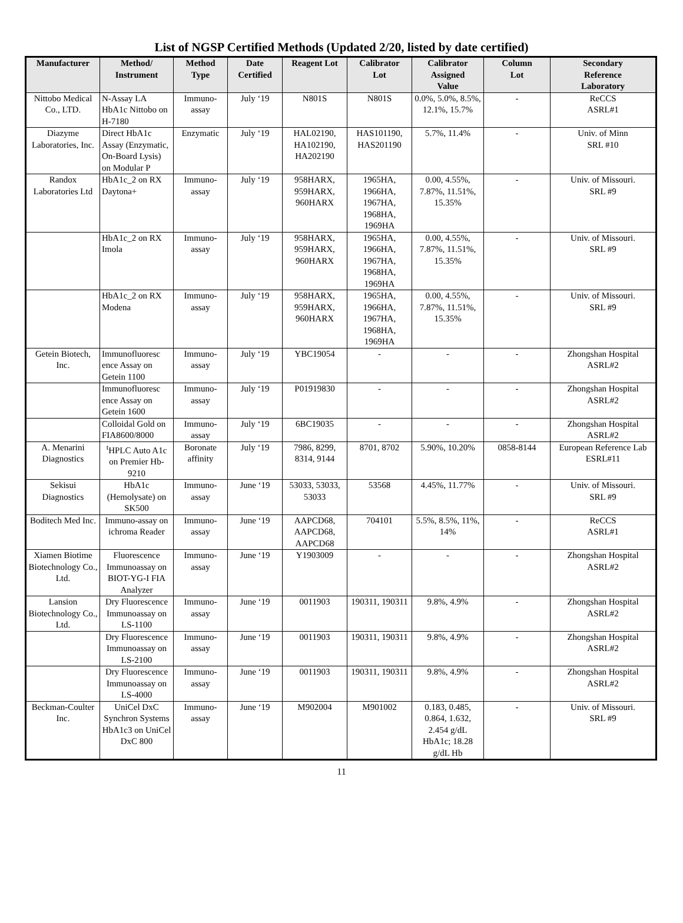List of NGSP Certified Methods (Updated 2/20, listed by date certified)
| Manufacturer | Method/ Instrument | Method Type | Date Certified | Reagent Lot | Calibrator Lot | Calibrator Assigned Value | Column Lot | Secondary Reference Laboratory |
| --- | --- | --- | --- | --- | --- | --- | --- | --- |
| Nittobo Medical Co., LTD. | N-Assay LA HbA1c Nittobo on H-7180 | Immuno-assay | July ‘19 | N801S | N801S | 0.0%, 5.0%, 8.5%, 12.1%, 15.7% | - | ReCCS ASRL#1 |
| Diazyme Laboratories, Inc. | Direct HbA1c Assay (Enzymatic, On-Board Lysis) on Modular P | Enzymatic | July ‘19 | HAL02190, HA102190, HA202190 | HAS101190, HAS201190 | 5.7%, 11.4% | - | Univ. of Minn SRL #10 |
| Randox Laboratories Ltd | HbA1c_2 on RX Daytona+ | Immuno-assay | July ‘19 | 958HARX, 959HARX, 960HARX | 1965HA, 1966HA, 1967HA, 1968HA, 1969HA | 0.00, 4.55%, 7.87%, 11.51%, 15.35% | - | Univ. of Missouri. SRL #9 |
| | HbA1c_2 on RX Imola | Immuno-assay | July ‘19 | 958HARX, 959HARX, 960HARX | 1965HA, 1966HA, 1967HA, 1968HA, 1969HA | 0.00, 4.55%, 7.87%, 11.51%, 15.35% | - | Univ. of Missouri. SRL #9 |
| | HbA1c_2 on RX Modena | Immuno-assay | July ‘19 | 958HARX, 959HARX, 960HARX | 1965HA, 1966HA, 1967HA, 1968HA, 1969HA | 0.00, 4.55%, 7.87%, 11.51%, 15.35% | - | Univ. of Missouri. SRL #9 |
| Getein Biotech, Inc. | Immunofluoresc ence Assay on Getein 1100 | Immuno-assay | July ‘19 | YBC19054 | - | - | - | Zhongshan Hospital ASRL#2 |
| | Immunofluoresc ence Assay on Getein 1600 | Immuno-assay | July ‘19 | P01919830 | - | - | - | Zhongshan Hospital ASRL#2 |
| | Colloidal Gold on FIA8600/8000 | Immuno-assay | July ‘19 | 6BC19035 | - | - | - | Zhongshan Hospital ASRL#2 |
| A. Menarini Diagnostics | <sup>t</sup> HPLC Auto A1c on Premier Hb-9210 | Boronate affinity | July ‘19 | 7986, 8299, 8314, 9144 | 8701, 8702 | 5.90%, 10.20% | 0858-8144 | European Reference Lab ESRL#11 |
| Sekisui Diagnostics | HbA1c (Hemolysate) on SK500 | Immuno-assay | June ‘19 | 53033, 53033, 53033 | 53568 | 4.45%, 11.77% | - | Univ. of Missouri. SRL #9 |
| Boditech Med Inc. | Immuno-assay on ichroma Reader | Immuno-assay | June ‘19 | AAPCD68, AAPCD68, AAPCD68 | 704101 | 5.5%, 8.5%, 11%, 14% | - | ReCCS ASRL#1 |
| Xiamen Biotime Biotechnology Co., Ltd. | Fluorescence Immunoassay on BIOT-YG-I FIA Analyzer | Immuno-assay | June ‘19 | Y1903009 | - | - | - | Zhongshan Hospital ASRL#2 |
| Lansion Biotechnology Co., Ltd. | Dry Fluorescence Immunoassay on LS-1100 | Immuno-assay | June ‘19 | 0011903 | 190311, 190311 | 9.8%, 4.9% | - | Zhongshan Hospital ASRL#2 |
| | Dry Fluorescence Immunoassay on LS-2100 | Immuno-assay | June ‘19 | 0011903 | 190311, 190311 | 9.8%, 4.9% | - | Zhongshan Hospital ASRL#2 |
| | Dry Fluorescence Immunoassay on LS-4000 | Immuno-assay | June ‘19 | 0011903 | 190311, 190311 | 9.8%, 4.9% | - | Zhongshan Hospital ASRL#2 |
| Beckman-Coulter Inc. | UniCel DxC Synchron Systems HbA1c3 on UniCel DxC 800 | Immuno-assay | June ‘19 | M902004 | M901002 | 0.183, 0.485, 0.864, 1.632, 2.454 g/dL HbA1c; 18.28 g/dL Hb | - | Univ. of Missouri. SRL #9 |
11